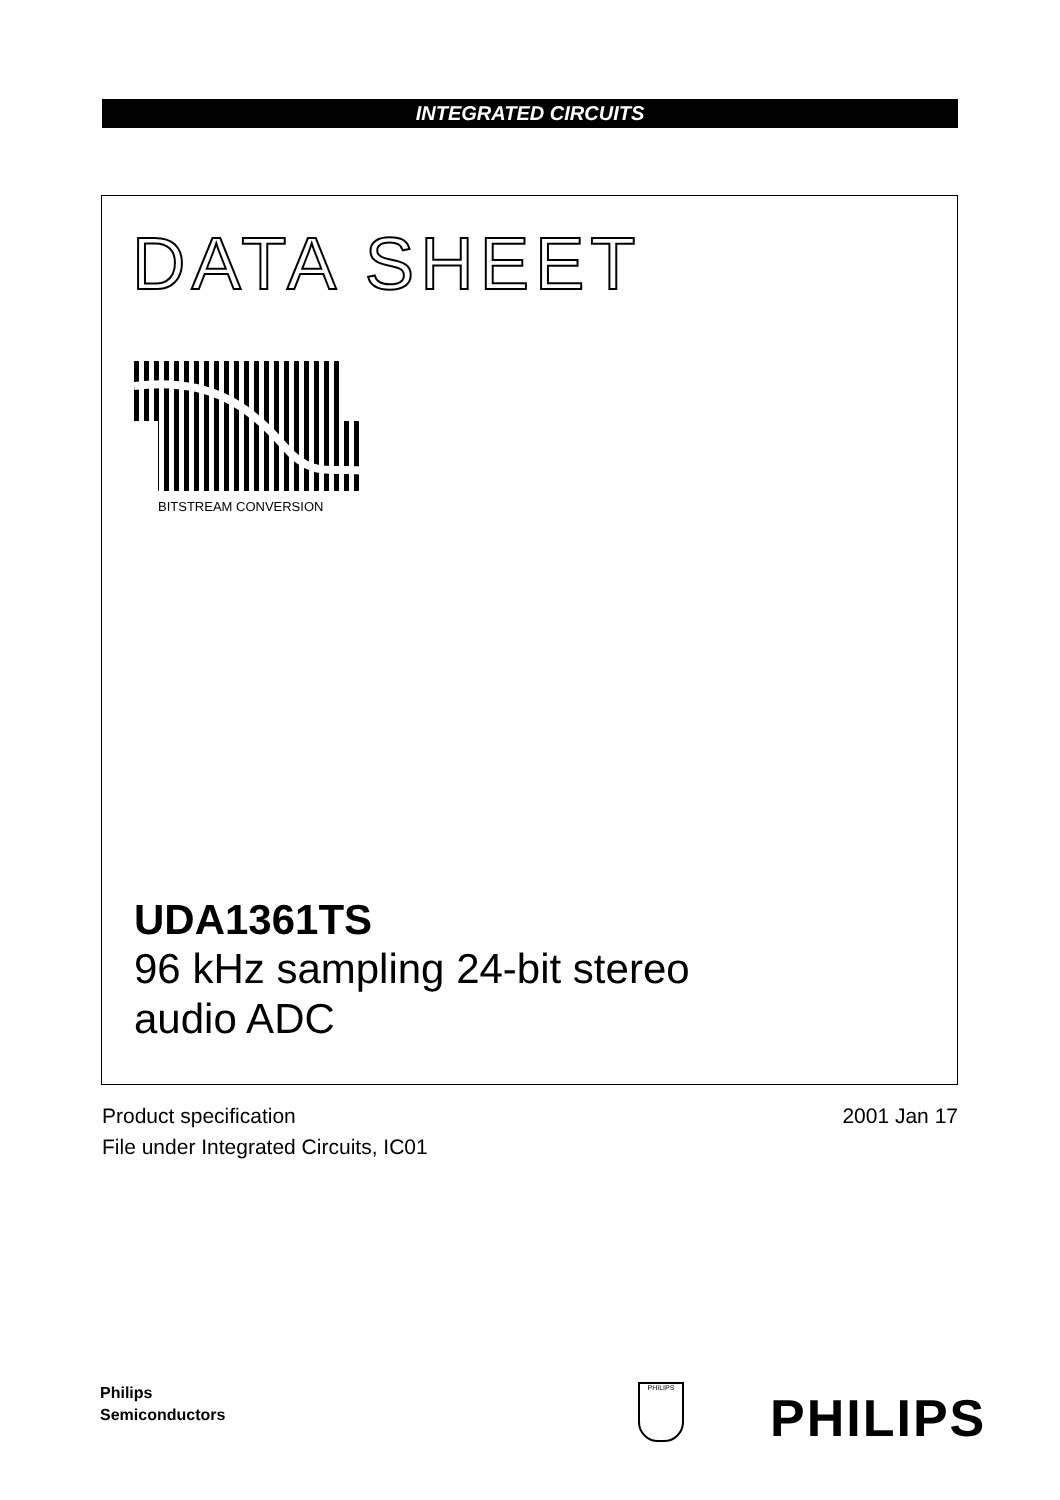INTEGRATED CIRCUITS
DATA SHEET
BITSTREAM CONVERSION
UDA1361TS
96 kHz sampling 24-bit stereo
audio ADC
2001 Jan 17 Product specification
File under Integrated Circuits, IC01
Philips
Semiconductors
PHILIPS
PHILIPS